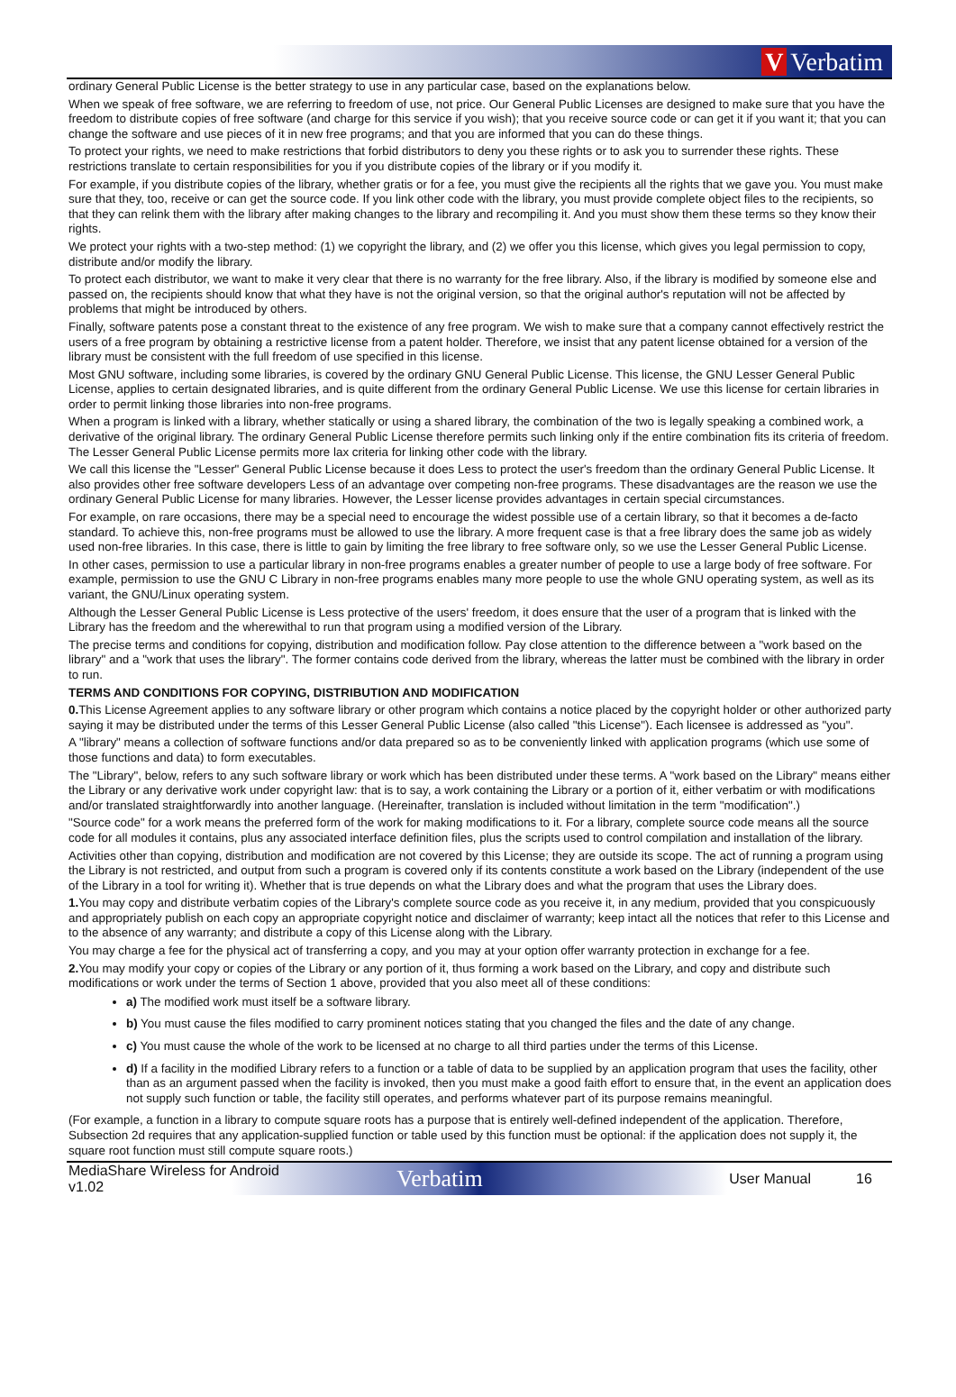V Verbatim
ordinary General Public License is the better strategy to use in any particular case, based on the explanations below.
When we speak of free software, we are referring to freedom of use, not price. Our General Public Licenses are designed to make sure that you have the freedom to distribute copies of free software (and charge for this service if you wish); that you receive source code or can get it if you want it; that you can change the software and use pieces of it in new free programs; and that you are informed that you can do these things.
To protect your rights, we need to make restrictions that forbid distributors to deny you these rights or to ask you to surrender these rights. These restrictions translate to certain responsibilities for you if you distribute copies of the library or if you modify it.
For example, if you distribute copies of the library, whether gratis or for a fee, you must give the recipients all the rights that we gave you. You must make sure that they, too, receive or can get the source code. If you link other code with the library, you must provide complete object files to the recipients, so that they can relink them with the library after making changes to the library and recompiling it. And you must show them these terms so they know their rights.
We protect your rights with a two-step method: (1) we copyright the library, and (2) we offer you this license, which gives you legal permission to copy, distribute and/or modify the library.
To protect each distributor, we want to make it very clear that there is no warranty for the free library. Also, if the library is modified by someone else and passed on, the recipients should know that what they have is not the original version, so that the original author's reputation will not be affected by problems that might be introduced by others.
Finally, software patents pose a constant threat to the existence of any free program. We wish to make sure that a company cannot effectively restrict the users of a free program by obtaining a restrictive license from a patent holder. Therefore, we insist that any patent license obtained for a version of the library must be consistent with the full freedom of use specified in this license.
Most GNU software, including some libraries, is covered by the ordinary GNU General Public License. This license, the GNU Lesser General Public License, applies to certain designated libraries, and is quite different from the ordinary General Public License. We use this license for certain libraries in order to permit linking those libraries into non-free programs.
When a program is linked with a library, whether statically or using a shared library, the combination of the two is legally speaking a combined work, a derivative of the original library. The ordinary General Public License therefore permits such linking only if the entire combination fits its criteria of freedom. The Lesser General Public License permits more lax criteria for linking other code with the library.
We call this license the "Lesser" General Public License because it does Less to protect the user's freedom than the ordinary General Public License. It also provides other free software developers Less of an advantage over competing non-free programs. These disadvantages are the reason we use the ordinary General Public License for many libraries. However, the Lesser license provides advantages in certain special circumstances.
For example, on rare occasions, there may be a special need to encourage the widest possible use of a certain library, so that it becomes a de-facto standard. To achieve this, non-free programs must be allowed to use the library. A more frequent case is that a free library does the same job as widely used non-free libraries. In this case, there is little to gain by limiting the free library to free software only, so we use the Lesser General Public License.
In other cases, permission to use a particular library in non-free programs enables a greater number of people to use a large body of free software. For example, permission to use the GNU C Library in non-free programs enables many more people to use the whole GNU operating system, as well as its variant, the GNU/Linux operating system.
Although the Lesser General Public License is Less protective of the users' freedom, it does ensure that the user of a program that is linked with the Library has the freedom and the wherewithal to run that program using a modified version of the Library.
The precise terms and conditions for copying, distribution and modification follow. Pay close attention to the difference between a "work based on the library" and a "work that uses the library". The former contains code derived from the library, whereas the latter must be combined with the library in order to run.
TERMS AND CONDITIONS FOR COPYING, DISTRIBUTION AND MODIFICATION
0. This License Agreement applies to any software library or other program which contains a notice placed by the copyright holder or other authorized party saying it may be distributed under the terms of this Lesser General Public License (also called "this License"). Each licensee is addressed as "you".
A "library" means a collection of software functions and/or data prepared so as to be conveniently linked with application programs (which use some of those functions and data) to form executables.
The "Library", below, refers to any such software library or work which has been distributed under these terms. A "work based on the Library" means either the Library or any derivative work under copyright law: that is to say, a work containing the Library or a portion of it, either verbatim or with modifications and/or translated straightforwardly into another language. (Hereinafter, translation is included without limitation in the term "modification".)
"Source code" for a work means the preferred form of the work for making modifications to it. For a library, complete source code means all the source code for all modules it contains, plus any associated interface definition files, plus the scripts used to control compilation and installation of the library.
Activities other than copying, distribution and modification are not covered by this License; they are outside its scope. The act of running a program using the Library is not restricted, and output from such a program is covered only if its contents constitute a work based on the Library (independent of the use of the Library in a tool for writing it). Whether that is true depends on what the Library does and what the program that uses the Library does.
1. You may copy and distribute verbatim copies of the Library's complete source code as you receive it, in any medium, provided that you conspicuously and appropriately publish on each copy an appropriate copyright notice and disclaimer of warranty; keep intact all the notices that refer to this License and to the absence of any warranty; and distribute a copy of this License along with the Library.
You may charge a fee for the physical act of transferring a copy, and you may at your option offer warranty protection in exchange for a fee.
2. You may modify your copy or copies of the Library or any portion of it, thus forming a work based on the Library, and copy and distribute such modifications or work under the terms of Section 1 above, provided that you also meet all of these conditions:
a) The modified work must itself be a software library.
b) You must cause the files modified to carry prominent notices stating that you changed the files and the date of any change.
c) You must cause the whole of the work to be licensed at no charge to all third parties under the terms of this License.
d) If a facility in the modified Library refers to a function or a table of data to be supplied by an application program that uses the facility, other than as an argument passed when the facility is invoked, then you must make a good faith effort to ensure that, in the event an application does not supply such function or table, the facility still operates, and performs whatever part of its purpose remains meaningful.
(For example, a function in a library to compute square roots has a purpose that is entirely well-defined independent of the application. Therefore, Subsection 2d requires that any application-supplied function or table used by this function must be optional: if the application does not supply it, the square root function must still compute square roots.)
MediaShare Wireless for Android v1.02 Verbatim User Manual 16